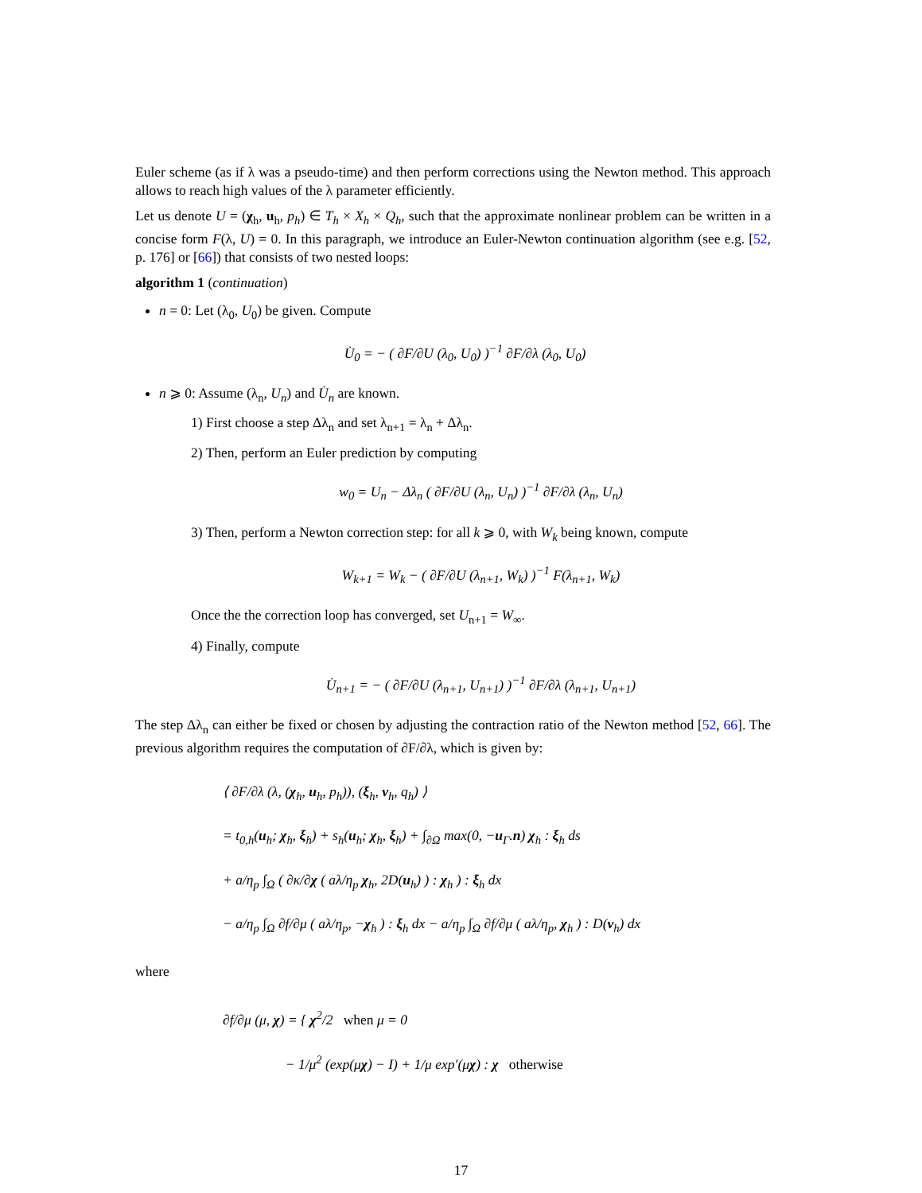Euler scheme (as if λ was a pseudo-time) and then perform corrections using the Newton method. This approach allows to reach high values of the λ parameter efficiently.
Let us denote U = (χ<sub>h</sub>, u<sub>h</sub>, p<sub>h</sub>) ∈ T<sub>h</sub> × X<sub>h</sub> × Q<sub>h</sub>, such that the approximate nonlinear problem can be written in a concise form F(λ, U) = 0. In this paragraph, we introduce an Euler-Newton continuation algorithm (see e.g. [52, p. 176] or [66]) that consists of two nested loops:
algorithm 1 (continuation)
n = 0: Let (λ<sub>0</sub>, U<sub>0</sub>) be given. Compute
U̇<sub>0</sub> = − ( ∂F/∂U (λ<sub>0</sub>, U<sub>0</sub>) )<sup>−1</sup> ∂F/∂λ (λ<sub>0</sub>, U<sub>0</sub>)
n ⩾ 0: Assume (λ<sub>n</sub>, U<sub>n</sub>) and U̇<sub>n</sub> are known.
1) First choose a step Δλ<sub>n</sub> and set λ<sub>n+1</sub> = λ<sub>n</sub> + Δλ<sub>n</sub>.
2) Then, perform an Euler prediction by computing
w<sub>0</sub> = U<sub>n</sub> − Δλ<sub>n</sub> ( ∂F/∂U (λ<sub>n</sub>, U<sub>n</sub>) )<sup>−1</sup> ∂F/∂λ (λ<sub>n</sub>, U<sub>n</sub>)
3) Then, perform a Newton correction step: for all k ⩾ 0, with W<sub>k</sub> being known, compute
W<sub>k+1</sub> = W<sub>k</sub> − ( ∂F/∂U (λ<sub>n+1</sub>, W<sub>k</sub>) )<sup>−1</sup> F(λ<sub>n+1</sub>, W<sub>k</sub>)
Once the the correction loop has converged, set U<sub>n+1</sub> = W<sub>∞</sub>.
4) Finally, compute
U̇<sub>n+1</sub> = − ( ∂F/∂U (λ<sub>n+1</sub>, U<sub>n+1</sub>) )<sup>−1</sup> ∂F/∂λ (λ<sub>n+1</sub>, U<sub>n+1</sub>)
The step Δλ<sub>n</sub> can either be fixed or chosen by adjusting the contraction ratio of the Newton method [52, 66]. The previous algorithm requires the computation of ∂F/∂λ, which is given by:
⟨ ∂F/∂λ (λ, (χ<sub>h</sub>, u<sub>h</sub>, p<sub>h</sub>)), (ξ<sub>h</sub>, v<sub>h</sub>, q<sub>h</sub>) ⟩
= t<sub>0,h</sub>(u<sub>h</sub>; χ<sub>h</sub>, ξ<sub>h</sub>) + s<sub>h</sub>(u<sub>h</sub>; χ<sub>h</sub>, ξ<sub>h</sub>) + ∫<sub>∂Ω</sub> max(0, −u<sub>Γ</sub>.n) χ<sub>h</sub> : ξ<sub>h</sub> ds
+ a/η<sub>p</sub> ∫<sub>Ω</sub> ( ∂κ/∂χ ( aλ/η<sub>p</sub> χ<sub>h</sub>, 2D(u<sub>h</sub>) ) : χ<sub>h</sub> ) : ξ<sub>h</sub> dx
− a/η<sub>p</sub> ∫<sub>Ω</sub> ∂f/∂μ ( aλ/η<sub>p</sub>, −χ<sub>h</sub> ) : ξ<sub>h</sub> dx − a/η<sub>p</sub> ∫<sub>Ω</sub> ∂f/∂μ ( aλ/η<sub>p</sub>, χ<sub>h</sub> ) : D(v<sub>h</sub>) dx
where
∂f/∂μ (μ, χ) = { χ<sup>2</sup>/2 when μ = 0
− 1/μ<sup>2</sup> (exp(μχ) − I) + 1/μ exp′(μχ) : χ otherwise
17